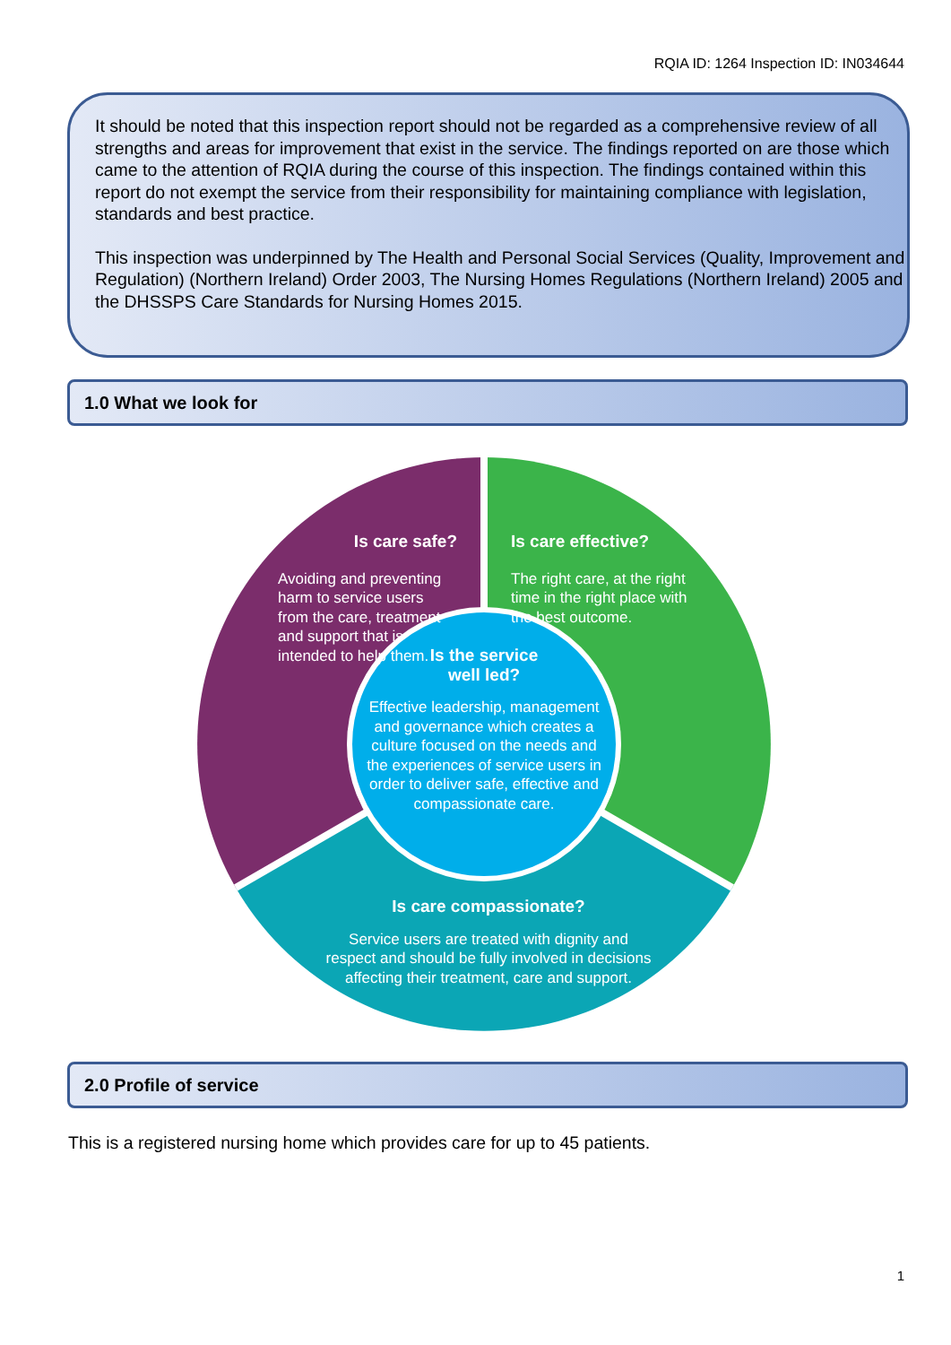RQIA ID: 1264 Inspection ID: IN034644
It should be noted that this inspection report should not be regarded as a comprehensive review of all strengths and areas for improvement that exist in the service. The findings reported on are those which came to the attention of RQIA during the course of this inspection. The findings contained within this report do not exempt the service from their responsibility for maintaining compliance with legislation, standards and best practice.
This inspection was underpinned by The Health and Personal Social Services (Quality, Improvement and Regulation) (Northern Ireland) Order 2003, The Nursing Homes Regulations (Northern Ireland) 2005 and the DHSSPS Care Standards for Nursing Homes 2015.
1.0 What we look for
Is care safe?
Avoiding and preventing harm to service users from the care, treatment and support that is intended to help them.
Is care effective?
The right care, at the right time in the right place with the best outcome.
Is the service
well led?
Effective leadership, management and governance which creates a culture focused on the needs and the experiences of service users in order to deliver safe, effective and compassionate care.
Is care compassionate?
Service users are treated with dignity and respect and should be fully involved in decisions affecting their treatment, care and support.
2.0 Profile of service
This is a registered nursing home which provides care for up to 45 patients.
1